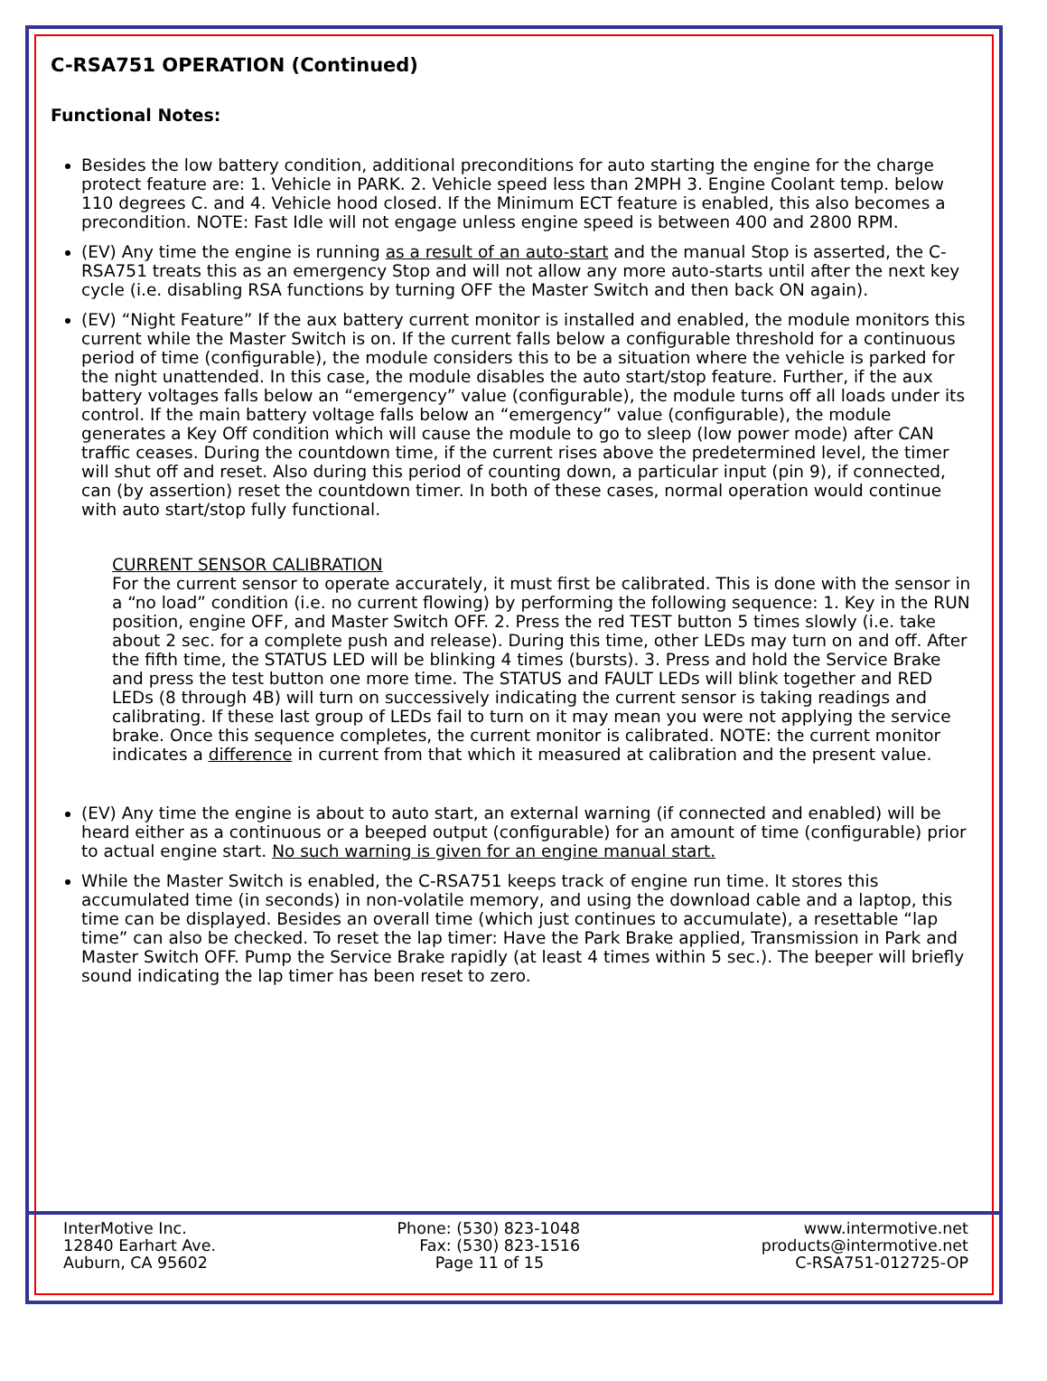C-RSA751 OPERATION (Continued)
Functional Notes:
Besides the low battery condition, additional preconditions for auto starting the engine for the charge protect feature are: 1. Vehicle in PARK. 2. Vehicle speed less than 2MPH 3. Engine Coolant temp. below 110 degrees C. and 4. Vehicle hood closed. If the Minimum ECT feature is enabled, this also becomes a precondition. NOTE: Fast Idle will not engage unless engine speed is between 400 and 2800 RPM.
(EV) Any time the engine is running as a result of an auto-start and the manual Stop is asserted, the C-RSA751 treats this as an emergency Stop and will not allow any more auto-starts until after the next key cycle (i.e. disabling RSA functions by turning OFF the Master Switch and then back ON again).
(EV) “Night Feature” If the aux battery current monitor is installed and enabled, the module monitors this current while the Master Switch is on. If the current falls below a configurable threshold for a continuous period of time (configurable), the module considers this to be a situation where the vehicle is parked for the night unattended. In this case, the module disables the auto start/stop feature. Further, if the aux battery voltages falls below an “emergency” value (configurable), the module turns off all loads under its control. If the main battery voltage falls below an “emergency” value (configurable), the module generates a Key Off condition which will cause the module to go to sleep (low power mode) after CAN traffic ceases. During the countdown time, if the current rises above the predetermined level, the timer will shut off and reset. Also during this period of counting down, a particular input (pin 9), if connected, can (by assertion) reset the countdown timer. In both of these cases, normal operation would continue with auto start/stop fully functional.
CURRENT SENSOR CALIBRATION
For the current sensor to operate accurately, it must first be calibrated. This is done with the sensor in a “no load” condition (i.e. no current flowing) by performing the following sequence: 1. Key in the RUN position, engine OFF, and Master Switch OFF. 2. Press the red TEST button 5 times slowly (i.e. take about 2 sec. for a complete push and release). During this time, other LEDs may turn on and off. After the fifth time, the STATUS LED will be blinking 4 times (bursts). 3. Press and hold the Service Brake and press the test button one more time. The STATUS and FAULT LEDs will blink together and RED LEDs (8 through 4B) will turn on successively indicating the current sensor is taking readings and calibrating. If these last group of LEDs fail to turn on it may mean you were not applying the service brake. Once this sequence completes, the current monitor is calibrated. NOTE: the current monitor indicates a difference in current from that which it measured at calibration and the present value.
(EV) Any time the engine is about to auto start, an external warning (if connected and enabled) will be heard either as a continuous or a beeped output (configurable) for an amount of time (configurable) prior to actual engine start. No such warning is given for an engine manual start.
While the Master Switch is enabled, the C-RSA751 keeps track of engine run time. It stores this accumulated time (in seconds) in non-volatile memory, and using the download cable and a laptop, this time can be displayed. Besides an overall time (which just continues to accumulate), a resettable “lap time” can also be checked. To reset the lap timer: Have the Park Brake applied, Transmission in Park and Master Switch OFF. Pump the Service Brake rapidly (at least 4 times within 5 sec.). The beeper will briefly sound indicating the lap timer has been reset to zero.
InterMotive Inc.
12840 Earhart Ave.
Auburn, CA 95602
Phone: (530) 823-1048
Fax: (530) 823-1516
Page 11 of 15
www.intermotive.net
products@intermotive.net
C-RSA751-012725-OP